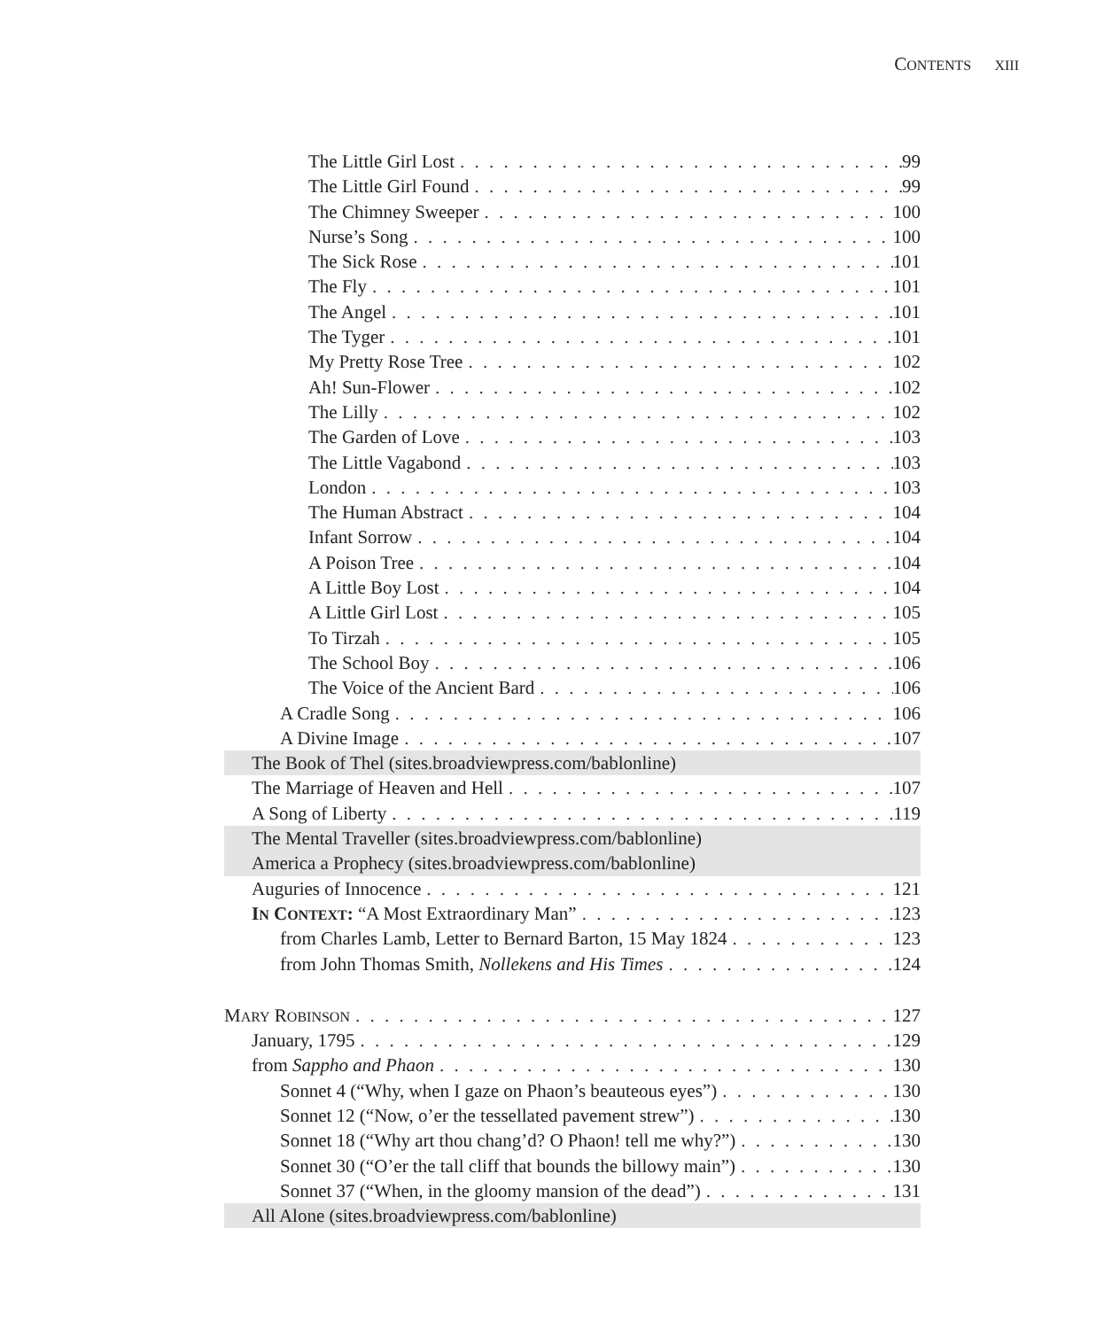CONTENTS XIII
The Little Girl Lost 99
The Little Girl Found 99
The Chimney Sweeper 100
Nurse’s Song 100
The Sick Rose 101
The Fly 101
The Angel 101
The Tyger 101
My Pretty Rose Tree 102
Ah! Sun-Flower 102
The Lilly 102
The Garden of Love 103
The Little Vagabond 103
London 103
The Human Abstract 104
Infant Sorrow 104
A Poison Tree 104
A Little Boy Lost 104
A Little Girl Lost 105
To Tirzah 105
The School Boy 106
The Voice of the Ancient Bard 106
A Cradle Song 106
A Divine Image 107
The Book of Thel (sites.broadviewpress.com/bablonline)
The Marriage of Heaven and Hell 107
A Song of Liberty 119
The Mental Traveller (sites.broadviewpress.com/bablonline)
America a Prophecy (sites.broadviewpress.com/bablonline)
Auguries of Innocence 121
IN CONTEXT: “A Most Extraordinary Man” 123
from Charles Lamb, Letter to Bernard Barton, 15 May 1824 123
from John Thomas Smith, Nollekens and His Times 124
MARY ROBINSON 127
January, 1795 129
from Sappho and Phaon 130
Sonnet 4 (“Why, when I gaze on Phaon’s beauteous eyes”) 130
Sonnet 12 (“Now, o’er the tessellated pavement strew”) 130
Sonnet 18 (“Why art thou chang’d? O Phaon! tell me why?”) 130
Sonnet 30 (“O’er the tall cliff that bounds the billowy main”) 130
Sonnet 37 (“When, in the gloomy mansion of the dead”) 131
All Alone (sites.broadviewpress.com/bablonline)